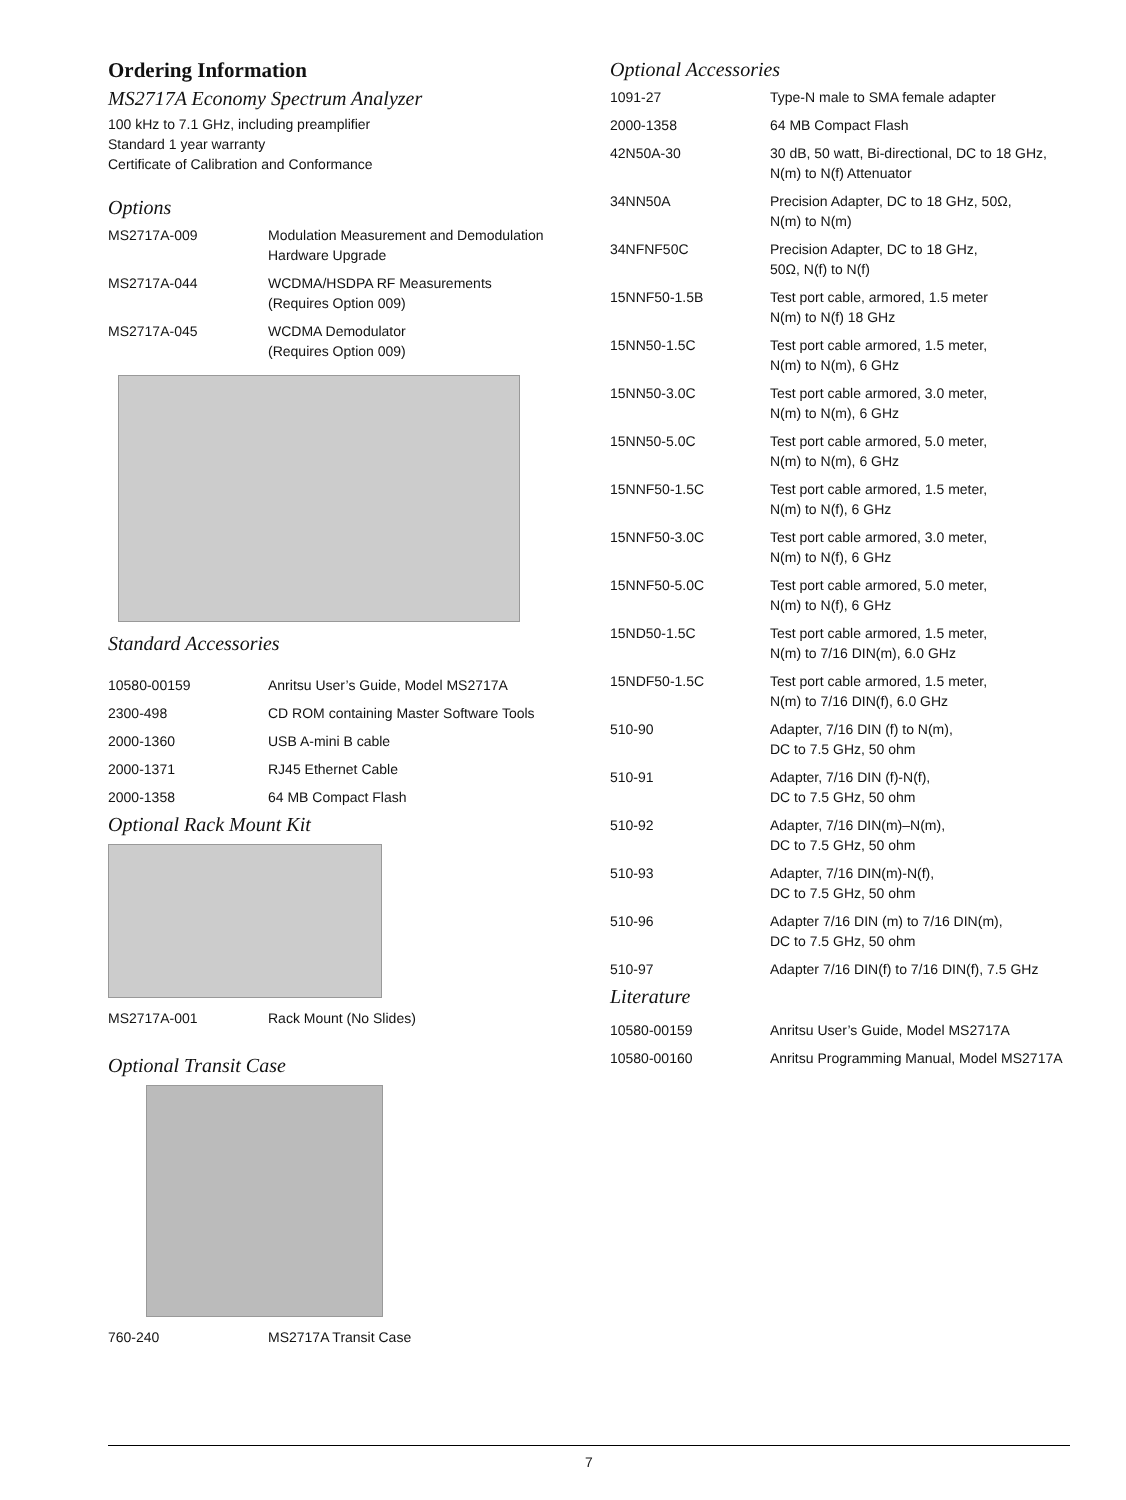Ordering Information
MS2717A Economy Spectrum Analyzer
100 kHz to 7.1 GHz, including preamplifier
Standard 1 year warranty
Certificate of Calibration and Conformance
Options
| MS2717A-009 | Modulation Measurement and Demodulation Hardware Upgrade |
| MS2717A-044 | WCDMA/HSDPA RF Measurements (Requires Option 009) |
| MS2717A-045 | WCDMA Demodulator (Requires Option 009) |
Standard Accessories
| 10580-00159 | Anritsu User’s Guide, Model MS2717A |
| 2300-498 | CD ROM containing Master Software Tools |
| 2000-1360 | USB A-mini B cable |
| 2000-1371 | RJ45 Ethernet Cable |
| 2000-1358 | 64 MB Compact Flash |
Optional Rack Mount Kit
| MS2717A-001 | Rack Mount (No Slides) |
Optional Transit Case
| 760-240 | MS2717A Transit Case |
Optional Accessories
| 1091-27 | Type-N male to SMA female adapter |
| 2000-1358 | 64 MB Compact Flash |
| 42N50A-30 | 30 dB, 50 watt, Bi-directional, DC to 18 GHz, N(m) to N(f) Attenuator |
| 34NN50A | Precision Adapter, DC to 18 GHz, 50Ω, N(m) to N(m) |
| 34NFNF50C | Precision Adapter, DC to 18 GHz, 50Ω, N(f) to N(f) |
| 15NNF50-1.5B | Test port cable, armored, 1.5 meter N(m) to N(f) 18 GHz |
| 15NN50-1.5C | Test port cable armored, 1.5 meter, N(m) to N(m), 6 GHz |
| 15NN50-3.0C | Test port cable armored, 3.0 meter, N(m) to N(m), 6 GHz |
| 15NN50-5.0C | Test port cable armored, 5.0 meter, N(m) to N(m), 6 GHz |
| 15NNF50-1.5C | Test port cable armored, 1.5 meter, N(m) to N(f), 6 GHz |
| 15NNF50-3.0C | Test port cable armored, 3.0 meter, N(m) to N(f), 6 GHz |
| 15NNF50-5.0C | Test port cable armored, 5.0 meter, N(m) to N(f), 6 GHz |
| 15ND50-1.5C | Test port cable armored, 1.5 meter, N(m) to 7/16 DIN(m), 6.0 GHz |
| 15NDF50-1.5C | Test port cable armored, 1.5 meter, N(m) to 7/16 DIN(f), 6.0 GHz |
| 510-90 | Adapter, 7/16 DIN (f) to N(m), DC to 7.5 GHz, 50 ohm |
| 510-91 | Adapter, 7/16 DIN (f)-N(f), DC to 7.5 GHz, 50 ohm |
| 510-92 | Adapter, 7/16 DIN(m)–N(m), DC to 7.5 GHz, 50 ohm |
| 510-93 | Adapter, 7/16 DIN(m)-N(f), DC to 7.5 GHz, 50 ohm |
| 510-96 | Adapter 7/16 DIN (m) to 7/16 DIN(m), DC to 7.5 GHz, 50 ohm |
| 510-97 | Adapter 7/16 DIN(f) to 7/16 DIN(f), 7.5 GHz |
Literature
| 10580-00159 | Anritsu User’s Guide, Model MS2717A |
| 10580-00160 | Anritsu Programming Manual, Model MS2717A |
7